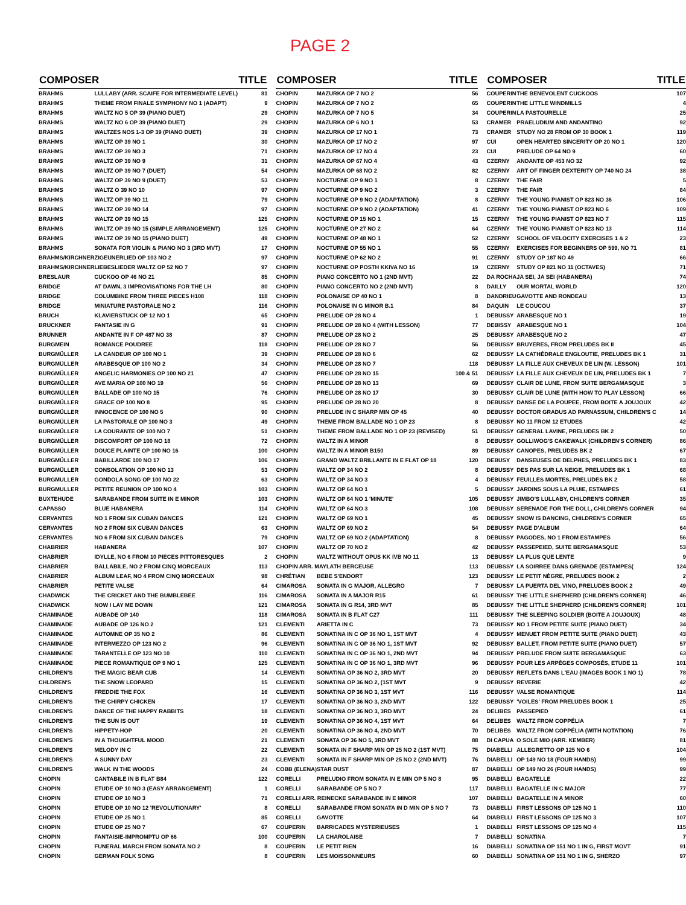PAGE 2
| COMPOSER | | TITLE |
| --- | --- | --- |
| BRAHMS | LULLABY (ARR. SCAIFE FOR INTERMEDIATE LEVEL) | 81 |
| BRAHMS | THEME FROM FINALE SYMPHONY NO 1 (ADAPT) | 9 |
| BRAHMS | WALTZ NO 5 OP 39 (PIANO DUET) | 29 |
| BRAHMS | WALTZ NO 6 OP 39 (PIANO DUET) | 29 |
| BRAHMS | WALTZES NOS 1-3 OP 39 (PIANO DUET) | 39 |
| BRAHMS | WALTZ OP 39 NO 1 | 30 |
| BRAHMS | WALTZ OP 39 NO 3 | 71 |
| BRAHMS | WALTZ OP 39 NO 9 | 31 |
| BRAHMS | WALTZ OP 39 NO 7 (DUET) | 54 |
| BRAHMS | WALTZ OP 39 NO 9 (DUET) | 53 |
| BRAHMS | WALTZ O 39 NO 10 | 97 |
| BRAHMS | WALTZ OP 39 NO 11 | 79 |
| BRAHMS | WALTZ OP 39 NO 14 | 97 |
| BRAHMS | WALTZ OP 39 NO 15 | 125 |
| BRAHMS | WALTZ OP 39 NO 15 (SIMPLE ARRANGEMENT) | 125 |
| BRAHMS | WALTZ OP 39 NO 15 (PIANO DUET) | 49 |
| BRAHMS | SONATA FOR VIOLIN & PIANO NO 3 (3RD MVT) | 17 |
| BRAHMS/KIRCHNER | ZIGEUNERLIED OP 103 NO 2 | 97 |
| BRAHMS/KIRCHNER | LIEBESLIEDER WALTZ OP 52 NO 7 | 97 |
| BRESLAUR | CUCKOO OP 46 NO 21 | 85 |
| BRIDGE | AT DAWN, 3 IMPROVISATIONS FOR THE LH | 80 |
| BRIDGE | COLUMBINE FROM THREE PIECES H108 | 118 |
| BRIDGE | MINIATURE PASTORALE NO 2 | 116 |
| BRUCH | KLAVIERSTUCK OP 12 NO 1 | 65 |
| BRUCKNER | FANTASIE IN G | 91 |
| BRUNNER | ANDANTE IN F OP 487 NO 38 | 87 |
| BURGMEIN | ROMANCE POUDREE | 118 |
| BURGMÜLLER | LA CANDEUR OP 100 NO 1 | 39 |
| BURGMÜLLER | ARABESQUE OP 100 NO 2 | 34 |
| BURGMÜLLER | ANGELIC HARMONIES OP 100 NO 21 | 47 |
| BURGMÜLLER | AVE MARIA OP 100 NO 19 | 56 |
| BURGMÜLLER | BALLADE OP 100 NO 15 | 76 |
| BURGMÜLLER | GRACE OP 100 NO 8 | 95 |
| BURGMÜLLER | INNOCENCE OP 100 NO 5 | 90 |
| BURGMÜLLER | LA PASTORALE OP 100 NO 3 | 49 |
| BURGMÜLLER | LA COURANTE OP 100 NO 7 | 51 |
| BURGMÜLLER | DISCOMFORT OP 100 NO 18 | 72 |
| BURGMÜLLER | DOUCE PLAINTE OP 100 NO 16 | 100 |
| BURGMÜLLER | BABILLARDE 100 NO 17 | 106 |
| BURGMÜLLER | CONSOLATION OP 100 NO 13 | 53 |
| BURGMULLER | GONDOLA SONG OP 100 NO 22 | 63 |
| BURGMULLER | PETITE REUNION OP 100 NO 4 | 103 |
| BUXTEHUDE | SARABANDE FROM SUITE IN E MINOR | 103 |
| CAPASSO | BLUE HABANERA | 114 |
| CERVANTES | NO 1 FROM SIX CUBAN DANCES | 121 |
| CERVANTES | NO 2 FROM SIX CUBAN DANCES | 63 |
| CERVANTES | NO 6 FROM SIX CUBAN DANCES | 79 |
| CHABRIER | HABANERA | 107 |
| CHABRIER | IDYLLE, NO 6 FROM 10 PIECES PITTORESQUES | 2 |
| CHABRIER | BALLABILE, NO 2 FROM CINQ MORCEAUX | 113 |
| CHABRIER | ALBUM LEAF, NO 4 FROM CINQ MORCEAUX | 98 |
| CHABRIER | PETITE VALSE | 64 |
| CHADWICK | THE CRICKET AND THE BUMBLEBEE | 116 |
| CHADWICK | NOW I LAY ME DOWN | 121 |
| CHAMINADE | AUBADE OP 140 | 118 |
| CHAMINADE | AUBADE OP 126 NO 2 | 121 |
| CHAMINADE | AUTOMNE OP 35 NO 2 | 86 |
| CHAMINADE | INTERMEZZO OP 123 NO 2 | 96 |
| CHAMINADE | TARANTELLE OP 123 NO 10 | 110 |
| CHAMINADE | PIECE ROMANTIQUE OP 9 NO 1 | 125 |
| CHILDREN'S | THE MAGIC BEAR CUB | 14 |
| CHLDREN'S | THE SNOW LEOPARD | 15 |
| CHILDREN'S | FREDDIE THE FOX | 16 |
| CHILDREN'S | THE CHIRPY CHICKEN | 17 |
| CHILDREN'S | DANCE OF THE HAPPY RABBITS | 18 |
| CHILDREN'S | THE SUN IS OUT | 19 |
| CHILDREN'S | HIPPETY-HOP | 20 |
| CHILDREN'S | IN A THOUGHTFUL MOOD | 21 |
| CHILDREN'S | MELODY IN C | 22 |
| CHILDREN'S | A SUNNY DAY | 23 |
| CHILDREN'S | WALK IN THE WOODS | 24 |
| CHOPIN | CANTABILE IN B FLAT B84 | 122 |
| CHOPIN | ETUDE OP 10 NO 3 (EASY ARRANGEMENT) | 1 |
| CHOPIN | ETUDE OP 10 NO 3 | 71 |
| CHOPIN | ETUDE OP 10 NO 12 'REVOLUTIONARY' | 8 |
| CHOPIN | ETUDE OP 25 NO 1 | 85 |
| CHOPIN | ETUDE OP 25 NO 7 | 67 |
| CHOPIN | FANTAISIE-IMPROMPTU OP 66 | 100 |
| CHOPIN | FUNERAL MARCH FROM SONATA NO 2 | 8 |
| CHOPIN | GERMAN FOLK SONG | 8 |
| COMPOSER | | TITLE |
| --- | --- | --- |
| CHOPIN | MAZURKA OP 7 NO 2 | 56 |
| CHOPIN | MAZURKA OP 7 NO 2 | 65 |
| CHOPIN | MAZURKA OP 7 NO 5 | 34 |
| CHOPIN | MAZURKA OP 6 NO 1 | 53 |
| CHOPIN | MAZURKA OP 17 NO 1 | 73 |
| CHOPIN | MAZURKA OP 17 NO 2 | 97 |
| CHOPIN | MAZURKA OP 17 NO 4 | 23 |
| CHOPIN | MAZURKA OP 67 NO 4 | 43 |
| CHOPIN | MAZURKA OP 68 NO 2 | 82 |
| CHOPIN | NOCTURNE OP 9 NO 1 | 8 |
| CHOPIN | NOCTURNE OP 9 NO 2 | 3 |
| CHOPIN | NOCTURNE OP 9 NO 2 (ADAPTATION) | 8 |
| CHOPIN | NOCTURNE OP 9 NO 2 (ADAPTATION) | 41 |
| CHOPIN | NOCTURNE OP 15 NO 1 | 15 |
| CHOPIN | NOCTURNE OP 27 NO 2 | 64 |
| CHOPIN | NOCTURNE OP 48 NO 1 | 52 |
| CHOPIN | NOCTURNE OP 55 NO 1 | 55 |
| CHOPIN | NOCTURNE OP 62 NO 2 | 91 |
| CHOPIN | NOCTURNE OP POSTH KKIVA NO 16 | 19 |
| CHOPIN | PIANO CONCERTO NO 1 (2ND MVT) | 22 |
| CHOPIN | PIANO CONCERTO NO 2 (2ND MVT) | 8 |
| CHOPIN | POLONAISE OP 40 NO 1 | 8 |
| CHOPIN | POLONAISE IN G MINOR B.1 | 84 |
| CHOPIN | PRELUDE OP 28 NO 4 | 1 |
| CHOPIN | PRELUDE OP 28 NO 4 (WITH LESSON) | 77 |
| CHOPIN | PRELUDE OP 28 NO 2 | 25 |
| CHOPIN | PRELUDE OP 28 NO 7 | 56 |
| CHOPIN | PRELUDE OP 28 NO 6 | 62 |
| CHOPIN | PRELUDE OP 28 NO 7 | 118 |
| CHOPIN | PRELUDE OP 28 NO 15 | 100 & 51 |
| CHOPIN | PRELUDE OP 28 NO 13 | 69 |
| CHOPIN | PRELUDE OP 28 NO 17 | 30 |
| CHOPIN | PRELUDE OP 28 NO 20 | 8 |
| CHOPIN | PRELUDE IN C SHARP MIN OP 45 | 40 |
| CHOPIN | THEME FROM BALLADE NO 1 OP 23 | 8 |
| CHOPIN | THEME FROM BALLADE NO 1 OP 23 (REVISED) | 51 |
| CHOPIN | WALTZ IN A MINOR | 8 |
| CHOPIN | WALTZ IN A MINOR B150 | 89 |
| CHOPIN | GRAND WALTZ BRILLANTE IN E FLAT OP 18 | 120 |
| CHOPIN | WALTZ OP 34 NO 2 | 8 |
| CHOPIN | WALTZ OP 34 NO 3 | 4 |
| CHOPIN | WALTZ OP 64 NO 1 | 5 |
| CHOPIN | WALTZ OP 64 NO 1 'MINUTE' | 105 |
| CHOPIN | WALTZ OP 64 NO 3 | 108 |
| CHOPIN | WALTZ OP 69 NO 1 | 45 |
| CHOPIN | WALTZ OP 69 NO 2 | 54 |
| CHOPIN | WALTZ OP 69 NO 2 (ADAPTATION) | 8 |
| CHOPIN | WALTZ OP 70 NO 2 | 42 |
| CHOPIN | WALTZ WITHOUT OPUS KK IVB NO 11 | 13 |
| CHOPIN ARR. MAYLATH BERCEUSE | | 113 |
| CHRÉTIAN | BEBE S'ENDORT | 123 |
| CIMAROSA | SONATA IN G MAJOR, ALLEGRO | 7 |
| CIMAROSA | SONATA IN A MAJOR R15 | 61 |
| CIMAROSA | SONATA IN G R14, 3RD MVT | 85 |
| CIMAROSA | SONATA IN B FLAT C27 | 111 |
| CLEMENTI | ARIETTA IN C | 73 |
| CLEMENTI | SONATINA IN C OP 36 NO 1, 1ST MVT | 4 |
| CLEMENTI | SONATINA IN C OP 36 NO 1, 1ST MVT | 92 |
| CLEMENTI | SONATINA IN C OP 36 NO 1, 2ND MVT | 94 |
| CLEMENTI | SONATINA IN C OP 36 NO 1, 3RD MVT | 96 |
| CLEMENTI | SONATINA OP 36 NO 2, 3RD MVT | 20 |
| CLEMENTI | SONATINA OP 36 NO 2, (1ST MVT | 9 |
| CLEMENTI | SONATINA OP 36 NO 3, 1ST MVT | 116 |
| CLEMENTI | SONATINA OP 36 NO 3, 2ND MVT | 122 |
| CLEMENTI | SONATINA OP 36 NO 3, 3RD MVT | 24 |
| CLEMENTI | SONATINA OP 36 NO 4, 1ST MVT | 64 |
| CLEMENTI | SONATINA OP 36 NO 4, 2ND MVT | 70 |
| CLEMENTI | SONATA OP 36 NO 5, 3RD MVT | 88 |
| CLEMENTI | SONATA IN F SHARP MIN OP 25 NO 2 (1ST MVT) | 75 |
| CLEMENTI | SONATA IN F SHARP MIN OP 25 NO 2 (2ND MVT) | 76 |
| COBB (ELENA) | STAR DUST | 87 |
| CORELLI | PRELUDIO FROM SONATA IN E MIN OP 5 NO 8 | 95 |
| CORELLI | SARABANDE OP 5 NO 7 | 117 |
| CORELLI ARR. REINECKE SARABANDE IN E MINOR | | 107 |
| CORELLI | SARABANDE FROM SONATA IN D MIN OP 5 NO 7 | 73 |
| CORELLI | GAVOTTE | 64 |
| COUPERIN | BARRICADES MYSTERIEUSES | 1 |
| COUPERIN | LA CHAROLAISE | 7 |
| COUPERIN | LE PETIT RIEN | 16 |
| COUPERIN | LES MOISSONNEURS | 60 |
| COMPOSER | | TITLE |
| --- | --- | --- |
| COUPERIN | THE BENEVOLENT CUCKOOS | 107 |
| COUPERIN | THE LITTLE WINDMILLS | 4 |
| COUPERIN | LA PASTOURELLE | 25 |
| CRAMER | PRAELUDIUM AND ANDANTINO | 92 |
| CRAMER | STUDY NO 28 FROM OP 30 BOOK 1 | 119 |
| CUI | OPEN HEARTED SINCERITY OP 20 NO 1 | 120 |
| CUI | PRELUDE OP 64 NO 9 | 60 |
| CZERNY | ANDANTE OP 453 NO 32 | 92 |
| CZERNY | ART OF FINGER DEXTERITY OP 740 NO 24 | 38 |
| CZERNY | THE FAIR | 5 |
| CZERNY | THE FAIR | 84 |
| CZERNY | THE YOUNG PIANIST OP 823 NO 36 | 106 |
| CZERNY | THE YOUNG PIANIST OP 823 NO 6 | 109 |
| CZERNY | THE YOUNG PIANIST OP 823 NO 7 | 115 |
| CZERNY | THE YOUNG PIANIST OP 823 NO 13 | 114 |
| CZERNY | SCHOOL OF VELOCITY EXERCISES 1 & 2 | 23 |
| CZERNY | EXERCISES FOR BEGINNERS OP 599, NO 71 | 81 |
| CZERNY | STUDY OP 187 NO 49 | 66 |
| CZERNY | STUDY OP 821 NO 11 (OCTAVES) | 71 |
| DA ROCHA | JA SEI, JA SEI (HABANERA) | 74 |
| DAILLY | OUR MORTAL WORLD | 120 |
| DANDRIEU | GAVOTTE AND RONDEAU | 13 |
| DAQUIN | LE COUCOU | 37 |
| DEBUSSY | ARABESQUE NO 1 | 19 |
| DEBISSY | ARABESQUE NO 1 | 104 |
| DEBUSSY | ARABESQUE NO 2 | 47 |
| DEBUSSY | BRUYERES, FROM PRELUDES BK II | 45 |
| DEBUSSY | LA CATHÉDRALE ENGLOUTIE, PRELUDES BK 1 | 31 |
| DEBUSSY | LA FILLE AUX CHEVEUX DE LIN (W. LESSON) | 101 |
| DEBUSSY | LA FILLE AUX CHEVEUX DE LIN, PRELUDES BK 1 | 7 |
| DEBUSSY | CLAIR DE LUNE, FROM SUITE BERGAMASQUE | 3 |
| DEBUSSY | CLAIR DE LUNE (WITH HOW TO PLAY LESSON) | 66 |
| DEBUSSY | DANSE DE LA POUPEE, FROM BOITE A JOUJOUX | 42 |
| DEBUSSY | DOCTOR GRADUS AD PARNASSUM, CHILDREN'S C | 14 |
| DEBUSSY | NO 11 FROM 12 ETUDES | 42 |
| DEBUSSY | GENERAL LAVINE, PRELUDES BK 2 | 50 |
| DEBUSSY | GOLLIWOG'S CAKEWALK (CHILDREN'S CORNER) | 86 |
| DEBUSSY | CANOPES, PRELUDES BK 2 | 67 |
| DEBUSY | DANSEUSES DE DELPHES, PRELUDES BK 1 | 83 |
| DEBUSSY | DES PAS SUR LA NEIGE, PRELUDES BK 1 | 68 |
| DEBUSSY | FEUILLES MORTES, PRELUDES BK 2 | 58 |
| DEBUSSY | JARDINS SOUS LA PLUIE, ESTAMPES | 61 |
| DEBUSSY | JIMBO'S LULLABY, CHILDREN'S CORNER | 35 |
| DEBUSSY | SERENADE FOR THE DOLL, CHILDREN'S CORNER | 94 |
| DEBUSSY | SNOW IS DANCING, CHILDREN'S CORNER | 65 |
| DEBUSSY | PAGE D'ALBUM | 64 |
| DEBUSSY | PAGODES, NO 1 FROM ESTAMPES | 56 |
| DEBUSSY | PASSEPEIED, SUITE BERGAMASQUE | 53 |
| DEBUSSY | LA PLUS QUE LENTE | 9 |
| DEUBSSY | LA SOIRREE DANS GRENADE (ESTAMPES( | 124 |
| DEBUSSY | LE PETIT NÈGRE, PRELUDES BOOK 2 | 2 |
| DEBUSSY | LA PUERTA DEL VINO, PRELUDES BOOK 2 | 49 |
| DEBUSSY | THE LITTLE SHEPHERD (CHILDREN'S CORNER) | 46 |
| DEBUSSY | THE LITTLE SHEPHERD (CHILDREN'S CORNER) | 101 |
| DEBUSSY | THE SLEEPING SOLDIER (BOITE A JOUJOUX) | 48 |
| DEBUSSY | NO 1 FROM PETITE SUITE (PIANO DUET) | 34 |
| DEBUSSY | MENUET FROM PETITE SUITE (PIANO DUET) | 43 |
| DEBUSSY | BALLET, FROM PETITE SUITE (PIANO DUET) | 57 |
| DEBUSSY | PRELUDE FROM SUITE BERGAMASQUE | 63 |
| DEBUSSY | POUR LES ARPÈGES COMPOSÉS, ETUDE 11 | 101 |
| DEBUSSY | REFLETS DANS L'EAU (IMAGES BOOK 1 NO 1) | 78 |
| DEBUSSY | REVERIE | 42 |
| DEBUSSY | VALSE ROMANTIQUE | 114 |
| DEBUSSY | 'VOILES' FROM PRELUDES BOOK 1 | 25 |
| DELIBES | PASSEPIED | 61 |
| DELIBES | WALTZ FROM COPPÉLIA | 7 |
| DELIBES | WALTZ FROM COPPÉLIA (WITH NOTATION) | 76 |
| DI CAPUA | O SOLE MIO (ARR. KEMBER) | 81 |
| DIABELLI | ALLEGRETTO OP 125 NO 6 | 104 |
| DIABELLI | OP 149 NO 18 (FOUR HANDS) | 99 |
| DIABELLI | OP 149 NO 26 (FOUR HANDS) | 99 |
| DIABELLI | BAGATELLE | 22 |
| DIABELLI | BAGATELLE IN C MAJOR | 77 |
| DIABELLI | BAGATELLE IN A MINOR | 60 |
| DIABELLI | FIRST LESSONS OP 125 NO 1 | 110 |
| DIABELLI | FIRST LESSONS OP 125 NO 3 | 107 |
| DIABELLI | FIRST LESSONS OP 125 NO 4 | 115 |
| DIABELLI | SONATINA | 7 |
| DIABELLI | SONATINA OP 151 NO 1 IN G, FIRST MOVT | 91 |
| DIABELLI | SONATINA OP 151 NO 1 IN G, SHERZO | 97 |